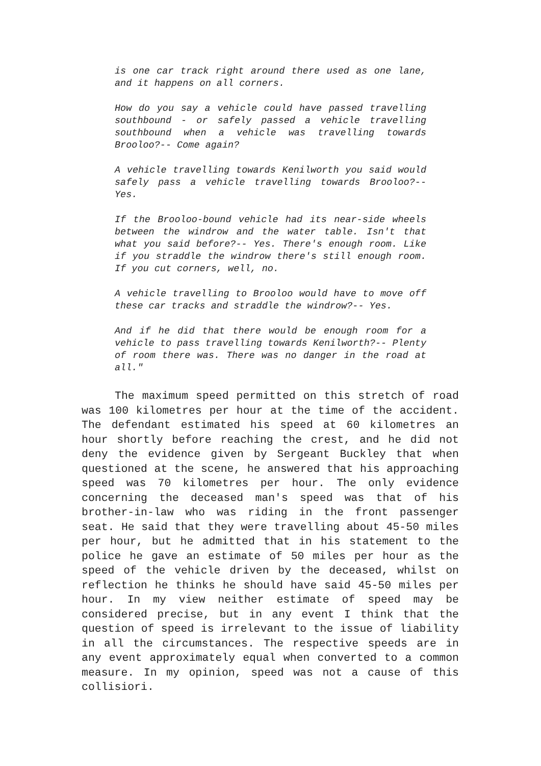is one car track right around there used as one lane, and it happens on all corners.
How do you say a vehicle could have passed travelling southbound - or safely passed a vehicle travelling southbound when a vehicle was travelling towards Brooloo?-- Come again?
A vehicle travelling towards Kenilworth you said would safely pass a vehicle travelling towards Brooloo?-- Yes.
If the Brooloo-bound vehicle had its near-side wheels between the windrow and the water table. Isn't that what you said before?-- Yes. There's enough room. Like if you straddle the windrow there's still enough room. If you cut corners, well, no.
A vehicle travelling to Brooloo would have to move off these car tracks and straddle the windrow?-- Yes.
And if he did that there would be enough room for a vehicle to pass travelling towards Kenilworth?-- Plenty of room there was. There was no danger in the road at all."
The maximum speed permitted on this stretch of road was 100 kilometres per hour at the time of the accident. The defendant estimated his speed at 60 kilometres an hour shortly before reaching the crest, and he did not deny the evidence given by Sergeant Buckley that when questioned at the scene, he answered that his approaching speed was 70 kilometres per hour. The only evidence concerning the deceased man's speed was that of his brother-in-law who was riding in the front passenger seat. He said that they were travelling about 45-50 miles per hour, but he admitted that in his statement to the police he gave an estimate of 50 miles per hour as the speed of the vehicle driven by the deceased, whilst on reflection he thinks he should have said 45-50 miles per hour. In my view neither estimate of speed may be considered precise, but in any event I think that the question of speed is irrelevant to the issue of liability in all the circumstances. The respective speeds are in any event approximately equal when converted to a common measure. In my opinion, speed was not a cause of this collisiori.